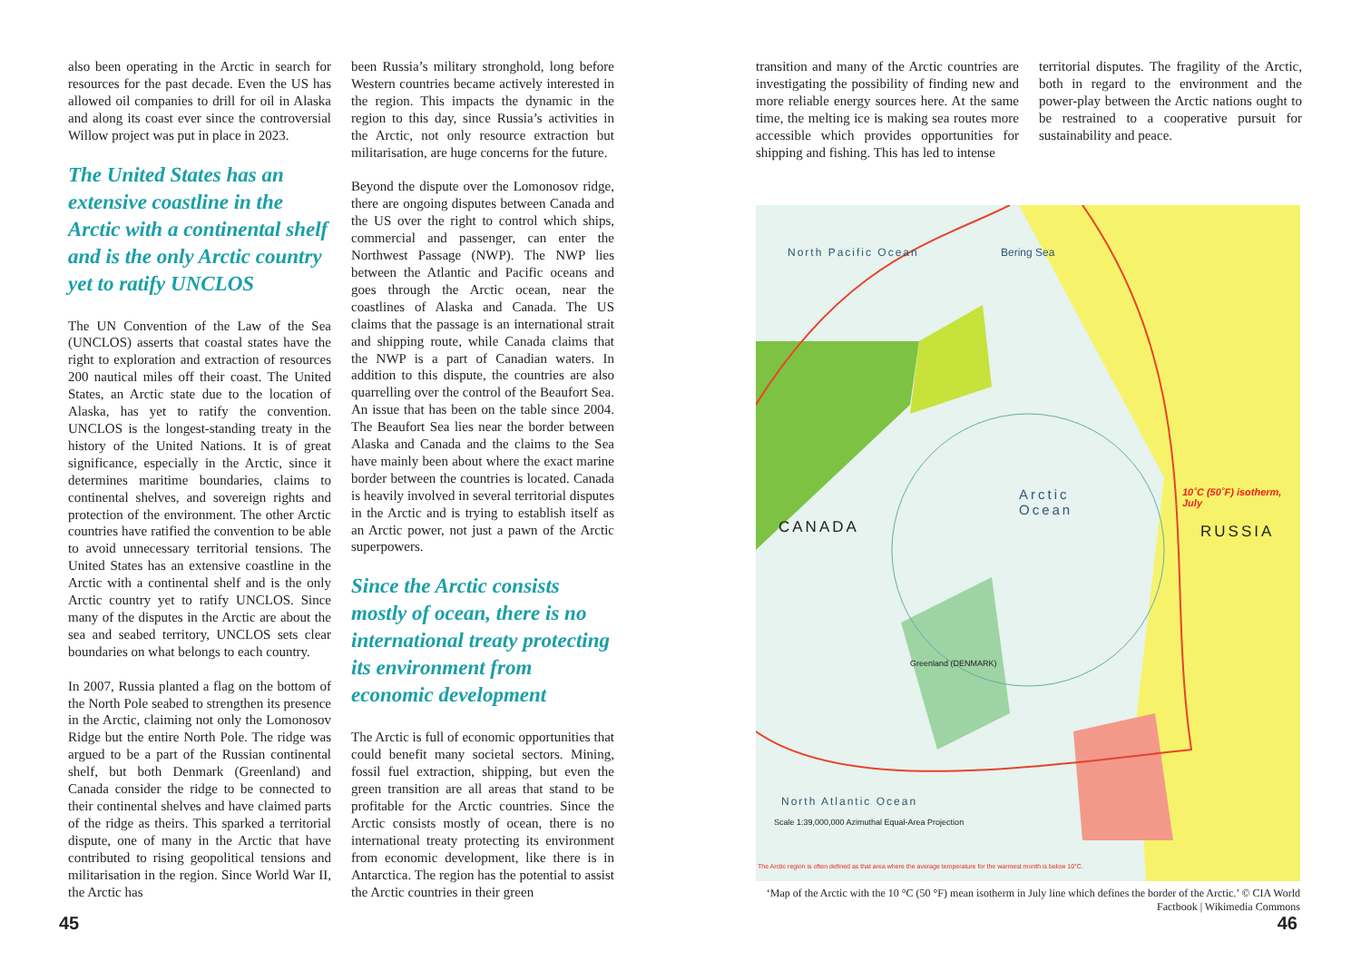also been operating in the Arctic in search for resources for the past decade. Even the US has allowed oil companies to drill for oil in Alaska and along its coast ever since the controversial Willow project was put in place in 2023.
The United States has an extensive coastline in the Arctic with a continental shelf and is the only Arctic country yet to ratify UNCLOS
The UN Convention of the Law of the Sea (UNCLOS) asserts that coastal states have the right to exploration and extraction of resources 200 nautical miles off their coast. The United States, an Arctic state due to the location of Alaska, has yet to ratify the convention. UNCLOS is the longest-standing treaty in the history of the United Nations. It is of great significance, especially in the Arctic, since it determines maritime boundaries, claims to continental shelves, and sovereign rights and protection of the environment. The other Arctic countries have ratified the convention to be able to avoid unnecessary territorial tensions. The United States has an extensive coastline in the Arctic with a continental shelf and is the only Arctic country yet to ratify UNCLOS. Since many of the disputes in the Arctic are about the sea and seabed territory, UNCLOS sets clear boundaries on what belongs to each country.
In 2007, Russia planted a flag on the bottom of the North Pole seabed to strengthen its presence in the Arctic, claiming not only the Lomonosov Ridge but the entire North Pole. The ridge was argued to be a part of the Russian continental shelf, but both Denmark (Greenland) and Canada consider the ridge to be connected to their continental shelves and have claimed parts of the ridge as theirs. This sparked a territorial dispute, one of many in the Arctic that have contributed to rising geopolitical tensions and militarisation in the region. Since World War II, the Arctic has
been Russia’s military stronghold, long before Western countries became actively interested in the region. This impacts the dynamic in the region to this day, since Russia’s activities in the Arctic, not only resource extraction but militarisation, are huge concerns for the future.
Beyond the dispute over the Lomonosov ridge, there are ongoing disputes between Canada and the US over the right to control which ships, commercial and passenger, can enter the Northwest Passage (NWP). The NWP lies between the Atlantic and Pacific oceans and goes through the Arctic ocean, near the coastlines of Alaska and Canada. The US claims that the passage is an international strait and shipping route, while Canada claims that the NWP is a part of Canadian waters. In addition to this dispute, the countries are also quarrelling over the control of the Beaufort Sea. An issue that has been on the table since 2004. The Beaufort Sea lies near the border between Alaska and Canada and the claims to the Sea have mainly been about where the exact marine border between the countries is located. Canada is heavily involved in several territorial disputes in the Arctic and is trying to establish itself as an Arctic power, not just a pawn of the Arctic superpowers.
Since the Arctic consists mostly of ocean, there is no international treaty protecting its environment from economic development
The Arctic is full of economic opportunities that could benefit many societal sectors. Mining, fossil fuel extraction, shipping, but even the green transition are all areas that stand to be profitable for the Arctic countries. Since the Arctic consists mostly of ocean, there is no international treaty protecting its environment from economic development, like there is in Antarctica. The region has the potential to assist the Arctic countries in their green
45
transition and many of the Arctic countries are investigating the possibility of finding new and more reliable energy sources here. At the same time, the melting ice is making sea routes more accessible which provides opportunities for shipping and fishing. This has led to intense
territorial disputes. The fragility of the Arctic, both in regard to the environment and the power-play between the Arctic nations ought to be restrained to a cooperative pursuit for sustainability and peace.
Arctic
Ocean
CANADA RUSSIA
Greenland (DENMARK)
North Pacific Ocean Bering Sea
10˚C (50˚F) isotherm, July
North Atlantic Ocean
Scale 1:39,000,000 Azimuthal Equal-Area Projection
The Arctic region is often defined as that area where the average temperature for the warmest month is below 10°C.
‘Map of the Arctic with the 10 °C (50 °F) mean isotherm in July line which defines the border of the Arctic.’ © CIA World Factbook | Wikimedia Commons
46